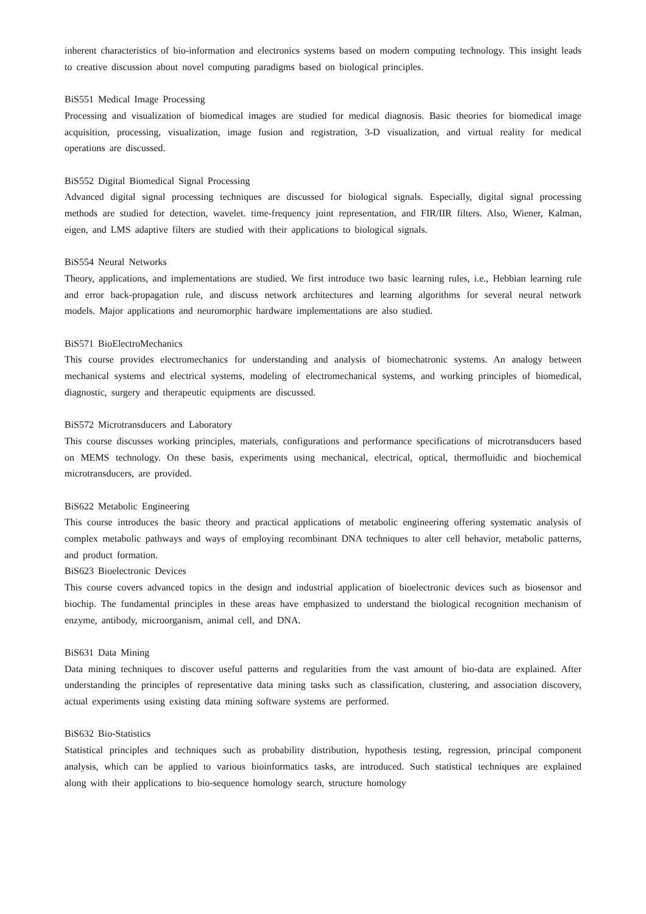inherent characteristics of bio-information and electronics systems based on modern computing technology. This insight leads to creative discussion about novel computing paradigms based on biological principles.
BiS551 Medical Image Processing
Processing and visualization of biomedical images are studied for medical diagnosis. Basic theories for biomedical image acquisition, processing, visualization, image fusion and registration, 3-D visualization, and virtual reality for medical operations are discussed.
BiS552 Digital Biomedical Signal Processing
Advanced digital signal processing techniques are discussed for biological signals. Especially, digital signal processing methods are studied for detection, wavelet. time-frequency joint representation, and FIR/IIR filters. Also, Wiener, Kalman, eigen, and LMS adaptive filters are studied with their applications to biological signals.
BiS554 Neural Networks
Theory, applications, and implementations are studied. We first introduce two basic learning rules, i.e., Hebbian learning rule and error back-propagation rule, and discuss network architectures and learning algorithms for several neural network models. Major applications and neuromorphic hardware implementations are also studied.
BiS571 BioElectroMechanics
This course provides electromechanics for understanding and analysis of biomechatronic systems. An analogy between mechanical systems and electrical systems, modeling of electromechanical systems, and working principles of biomedical, diagnostic, surgery and therapeutic equipments are discussed.
BiS572 Microtransducers and Laboratory
This course discusses working principles, materials, configurations and performance specifications of microtransducers based on MEMS technology. On these basis, experiments using mechanical, electrical, optical, thermofluidic and biochemical microtransducers, are provided.
BiS622 Metabolic Engineering
This course introduces the basic theory and practical applications of metabolic engineering offering systematic analysis of complex metabolic pathways and ways of employing recombinant DNA techniques to alter cell behavior, metabolic patterns, and product formation.
BiS623 Bioelectronic Devices
This course covers advanced topics in the design and industrial application of bioelectronic devices such as biosensor and biochip. The fundamental principles in these areas have emphasized to understand the biological recognition mechanism of enzyme, antibody, microorganism, animal cell, and DNA.
BiS631 Data Mining
Data mining techniques to discover useful patterns and regularities from the vast amount of bio-data are explained. After understanding the principles of representative data mining tasks such as classification, clustering, and association discovery, actual experiments using existing data mining software systems are performed.
BiS632 Bio-Statistics
Statistical principles and techniques such as probability distribution, hypothesis testing, regression, principal component analysis, which can be applied to various bioinformatics tasks, are introduced. Such statistical techniques are explained along with their applications to bio-sequence homology search, structure homology